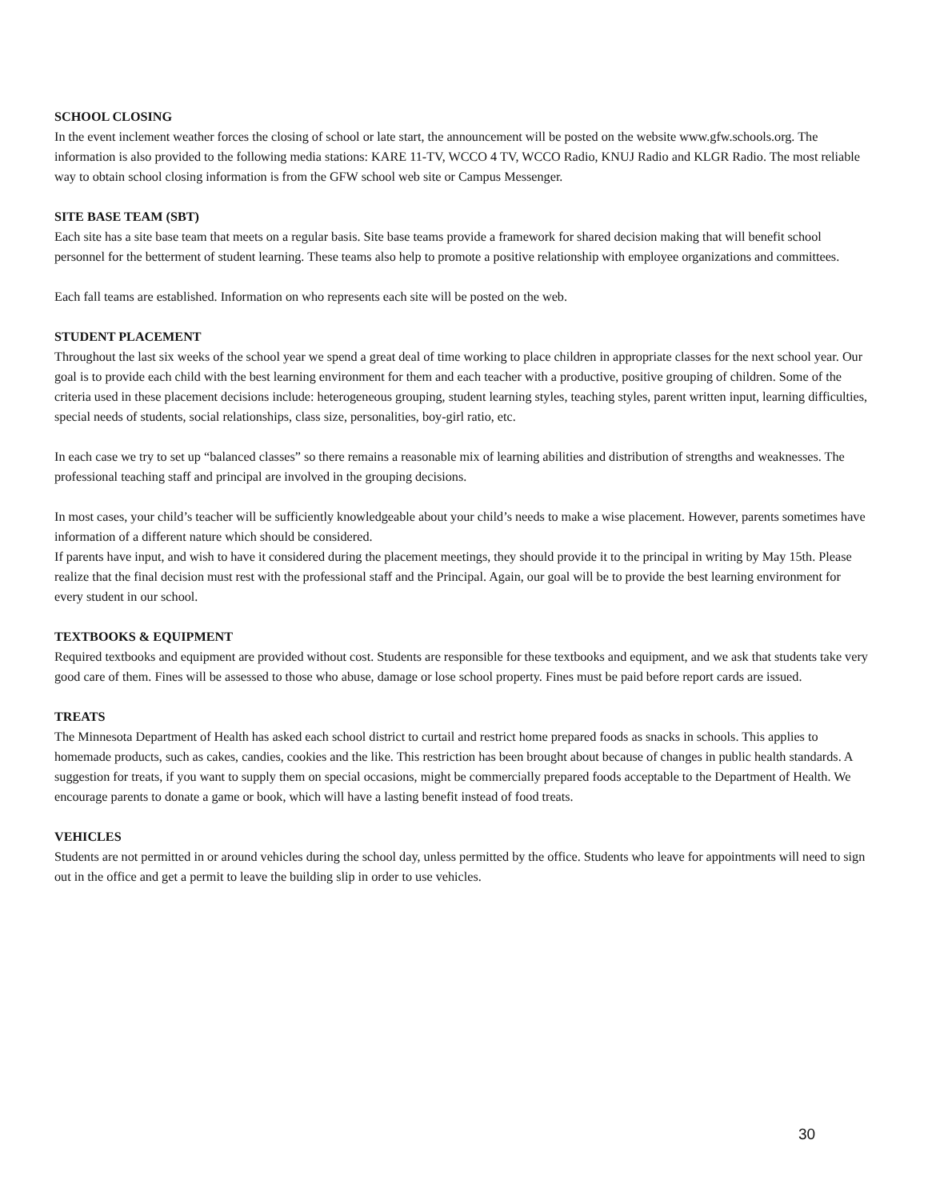SCHOOL CLOSING
In the event inclement weather forces the closing of school or late start, the announcement will be posted on the website www.gfw.schools.org. The information is also provided to the following media stations: KARE 11-TV, WCCO 4 TV, WCCO Radio, KNUJ Radio and KLGR Radio. The most reliable way to obtain school closing information is from the GFW school web site or Campus Messenger.
SITE BASE TEAM (SBT)
Each site has a site base team that meets on a regular basis. Site base teams provide a framework for shared decision making that will benefit school personnel for the betterment of student learning. These teams also help to promote a positive relationship with employee organizations and committees.
Each fall teams are established. Information on who represents each site will be posted on the web.
STUDENT PLACEMENT
Throughout the last six weeks of the school year we spend a great deal of time working to place children in appropriate classes for the next school year. Our goal is to provide each child with the best learning environment for them and each teacher with a productive, positive grouping of children. Some of the criteria used in these placement decisions include: heterogeneous grouping, student learning styles, teaching styles, parent written input, learning difficulties, special needs of students, social relationships, class size, personalities, boy-girl ratio, etc.
In each case we try to set up “balanced classes” so there remains a reasonable mix of learning abilities and distribution of strengths and weaknesses. The professional teaching staff and principal are involved in the grouping decisions.
In most cases, your child’s teacher will be sufficiently knowledgeable about your child’s needs to make a wise placement. However, parents sometimes have information of a different nature which should be considered.
If parents have input, and wish to have it considered during the placement meetings, they should provide it to the principal in writing by May 15th. Please realize that the final decision must rest with the professional staff and the Principal. Again, our goal will be to provide the best learning environment for every student in our school.
TEXTBOOKS & EQUIPMENT
Required textbooks and equipment are provided without cost. Students are responsible for these textbooks and equipment, and we ask that students take very good care of them. Fines will be assessed to those who abuse, damage or lose school property. Fines must be paid before report cards are issued.
TREATS
The Minnesota Department of Health has asked each school district to curtail and restrict home prepared foods as snacks in schools. This applies to homemade products, such as cakes, candies, cookies and the like. This restriction has been brought about because of changes in public health standards. A suggestion for treats, if you want to supply them on special occasions, might be commercially prepared foods acceptable to the Department of Health. We encourage parents to donate a game or book, which will have a lasting benefit instead of food treats.
VEHICLES
Students are not permitted in or around vehicles during the school day, unless permitted by the office. Students who leave for appointments will need to sign out in the office and get a permit to leave the building slip in order to use vehicles.
30